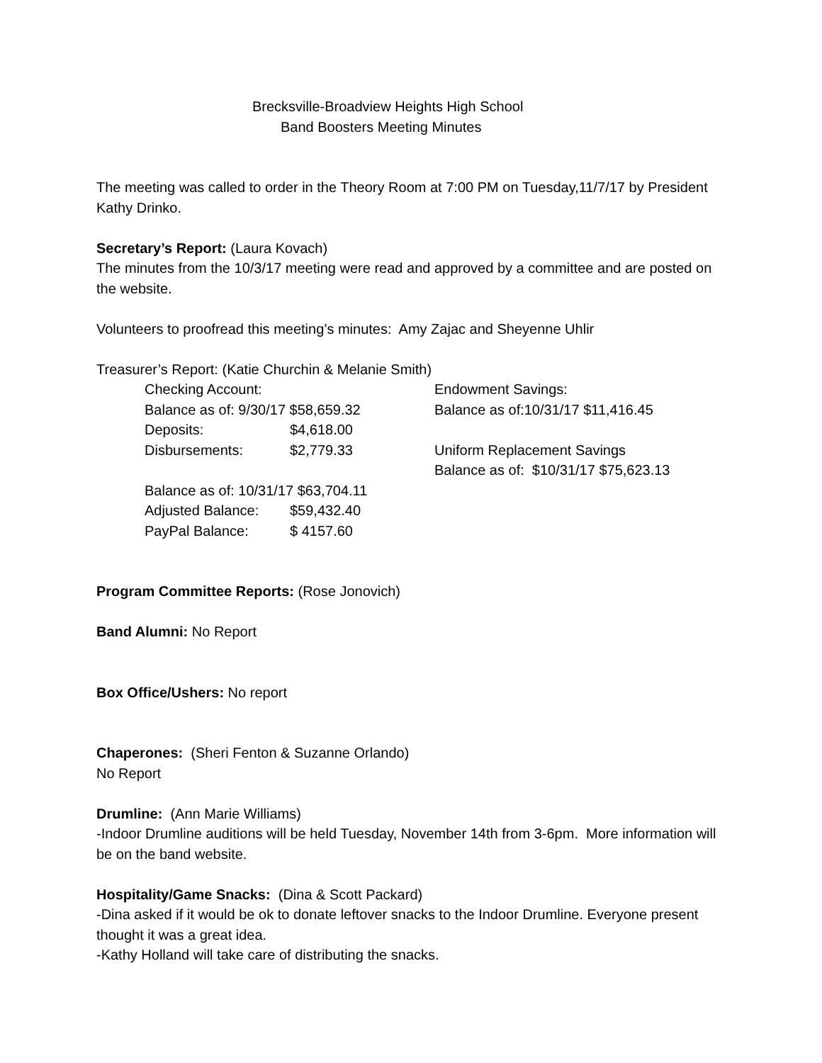Brecksville-Broadview Heights High School
Band Boosters Meeting Minutes
The meeting was called to order in the Theory Room at 7:00 PM on Tuesday,11/7/17 by President Kathy Drinko.
Secretary’s Report: (Laura Kovach)
The minutes from the 10/3/17 meeting were read and approved by a committee and are posted on the website.
Volunteers to proofread this meeting’s minutes: Amy Zajac and Sheyenne Uhlir
Treasurer’s Report: (Katie Churchin & Melanie Smith)
| Checking Account: | | Endowment Savings: |
| Balance as of: 9/30/17 $58,659.32 | | Balance as of:10/31/17 $11,416.45 |
| Deposits: | $4,618.00 | |
| Disbursements: | $2,779.33 | Uniform Replacement Savings |
| | | Balance as of: $10/31/17 $75,623.13 |
| Balance as of: 10/31/17 $63,704.11 | | |
| Adjusted Balance: | $59,432.40 | |
| PayPal Balance: | $ 4157.60 | |
Program Committee Reports: (Rose Jonovich)
Band Alumni: No Report
Box Office/Ushers: No report
Chaperones: (Sheri Fenton & Suzanne Orlando)
No Report
Drumline: (Ann Marie Williams)
-Indoor Drumline auditions will be held Tuesday, November 14th from 3-6pm. More information will be on the band website.
Hospitality/Game Snacks: (Dina & Scott Packard)
-Dina asked if it would be ok to donate leftover snacks to the Indoor Drumline. Everyone present thought it was a great idea.
-Kathy Holland will take care of distributing the snacks.